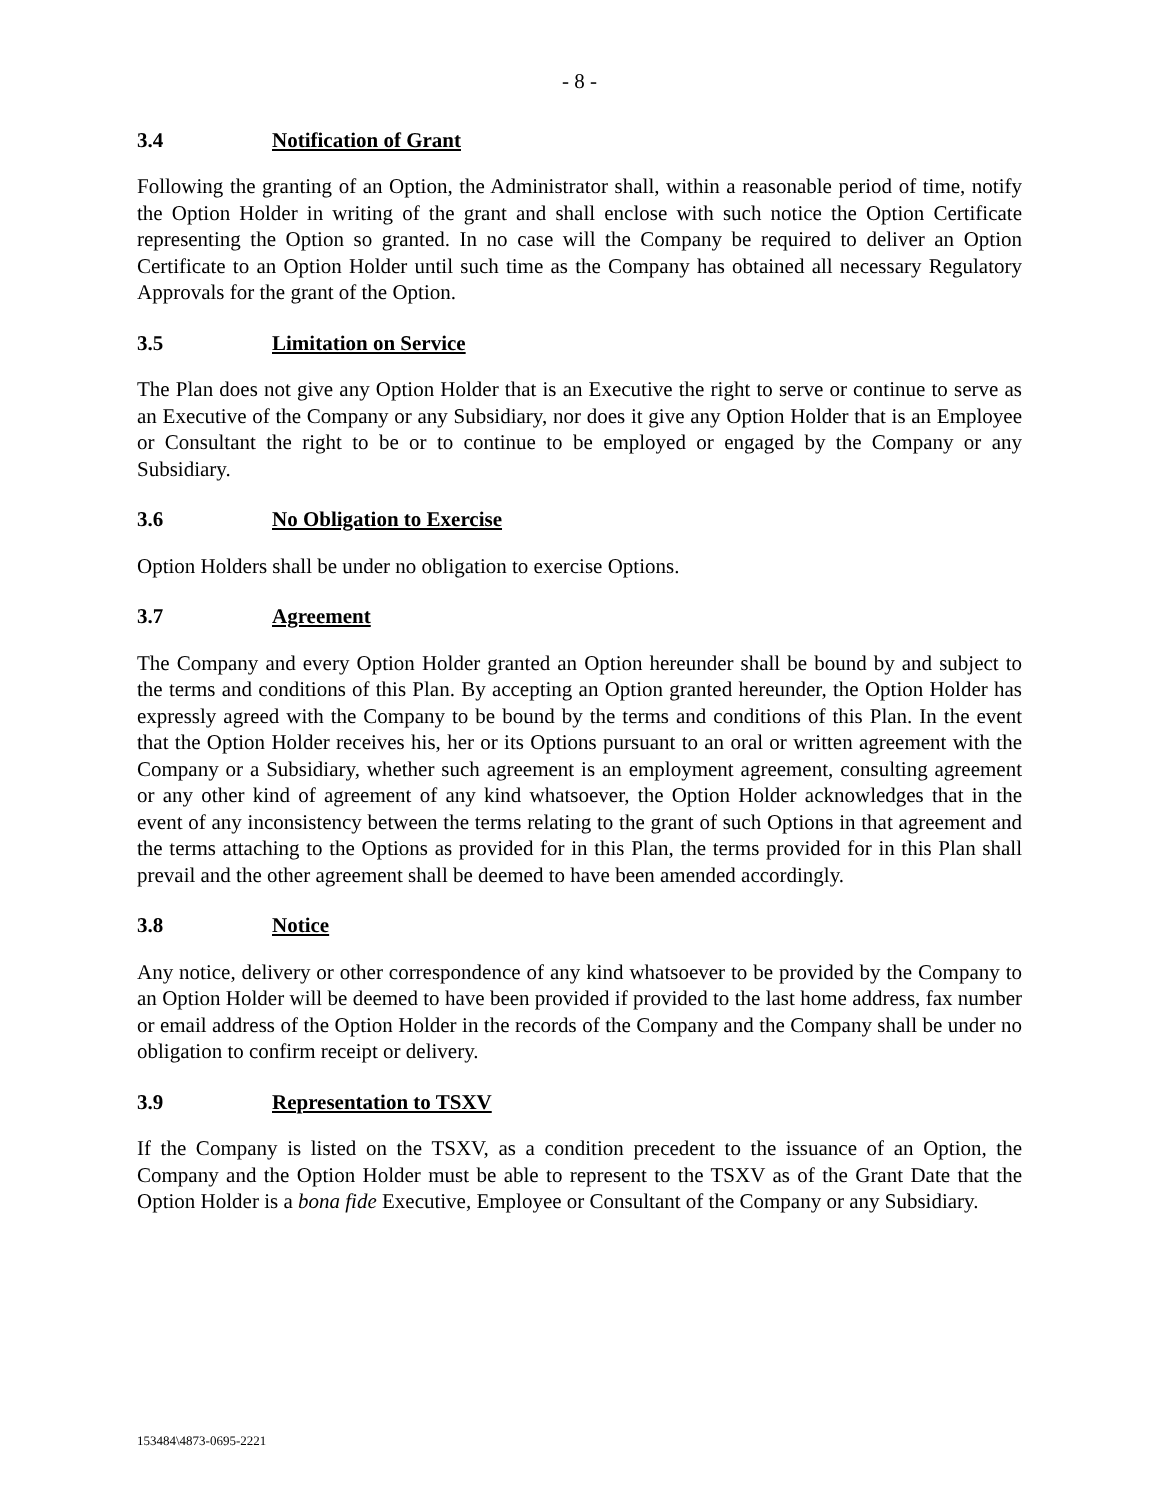- 8 -
3.4 Notification of Grant
Following the granting of an Option, the Administrator shall, within a reasonable period of time, notify the Option Holder in writing of the grant and shall enclose with such notice the Option Certificate representing the Option so granted. In no case will the Company be required to deliver an Option Certificate to an Option Holder until such time as the Company has obtained all necessary Regulatory Approvals for the grant of the Option.
3.5 Limitation on Service
The Plan does not give any Option Holder that is an Executive the right to serve or continue to serve as an Executive of the Company or any Subsidiary, nor does it give any Option Holder that is an Employee or Consultant the right to be or to continue to be employed or engaged by the Company or any Subsidiary.
3.6 No Obligation to Exercise
Option Holders shall be under no obligation to exercise Options.
3.7 Agreement
The Company and every Option Holder granted an Option hereunder shall be bound by and subject to the terms and conditions of this Plan. By accepting an Option granted hereunder, the Option Holder has expressly agreed with the Company to be bound by the terms and conditions of this Plan. In the event that the Option Holder receives his, her or its Options pursuant to an oral or written agreement with the Company or a Subsidiary, whether such agreement is an employment agreement, consulting agreement or any other kind of agreement of any kind whatsoever, the Option Holder acknowledges that in the event of any inconsistency between the terms relating to the grant of such Options in that agreement and the terms attaching to the Options as provided for in this Plan, the terms provided for in this Plan shall prevail and the other agreement shall be deemed to have been amended accordingly.
3.8 Notice
Any notice, delivery or other correspondence of any kind whatsoever to be provided by the Company to an Option Holder will be deemed to have been provided if provided to the last home address, fax number or email address of the Option Holder in the records of the Company and the Company shall be under no obligation to confirm receipt or delivery.
3.9 Representation to TSXV
If the Company is listed on the TSXV, as a condition precedent to the issuance of an Option, the Company and the Option Holder must be able to represent to the TSXV as of the Grant Date that the Option Holder is a bona fide Executive, Employee or Consultant of the Company or any Subsidiary.
153484\4873-0695-2221